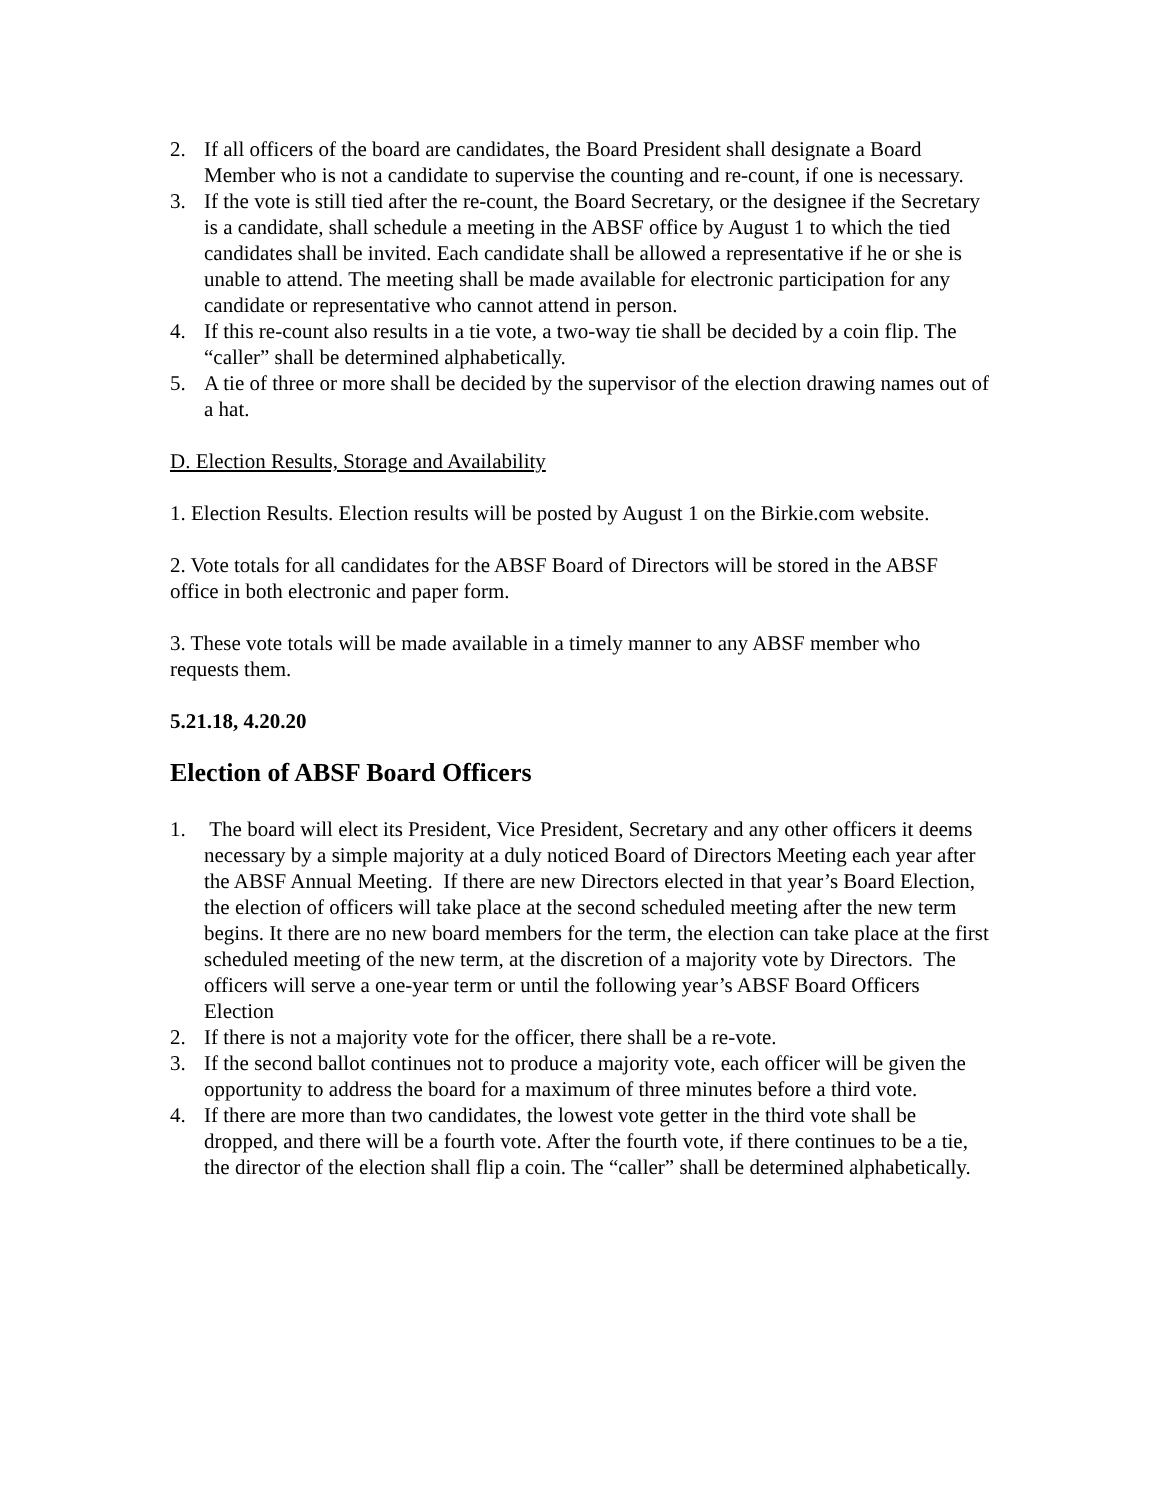2. If all officers of the board are candidates, the Board President shall designate a Board Member who is not a candidate to supervise the counting and re-count, if one is necessary.
3. If the vote is still tied after the re-count, the Board Secretary, or the designee if the Secretary is a candidate, shall schedule a meeting in the ABSF office by August 1 to which the tied candidates shall be invited. Each candidate shall be allowed a representative if he or she is unable to attend. The meeting shall be made available for electronic participation for any candidate or representative who cannot attend in person.
4. If this re-count also results in a tie vote, a two-way tie shall be decided by a coin flip. The “caller” shall be determined alphabetically.
5. A tie of three or more shall be decided by the supervisor of the election drawing names out of a hat.
D. Election Results, Storage and Availability
1. Election Results. Election results will be posted by August 1 on the Birkie.com website.
2. Vote totals for all candidates for the ABSF Board of Directors will be stored in the ABSF office in both electronic and paper form.
3. These vote totals will be made available in a timely manner to any ABSF member who requests them.
5.21.18, 4.20.20
Election of ABSF Board Officers
1. The board will elect its President, Vice President, Secretary and any other officers it deems necessary by a simple majority at a duly noticed Board of Directors Meeting each year after the ABSF Annual Meeting. If there are new Directors elected in that year’s Board Election, the election of officers will take place at the second scheduled meeting after the new term begins. It there are no new board members for the term, the election can take place at the first scheduled meeting of the new term, at the discretion of a majority vote by Directors. The officers will serve a one-year term or until the following year’s ABSF Board Officers Election
2. If there is not a majority vote for the officer, there shall be a re-vote.
3. If the second ballot continues not to produce a majority vote, each officer will be given the opportunity to address the board for a maximum of three minutes before a third vote.
4. If there are more than two candidates, the lowest vote getter in the third vote shall be dropped, and there will be a fourth vote. After the fourth vote, if there continues to be a tie, the director of the election shall flip a coin. The “caller” shall be determined alphabetically.